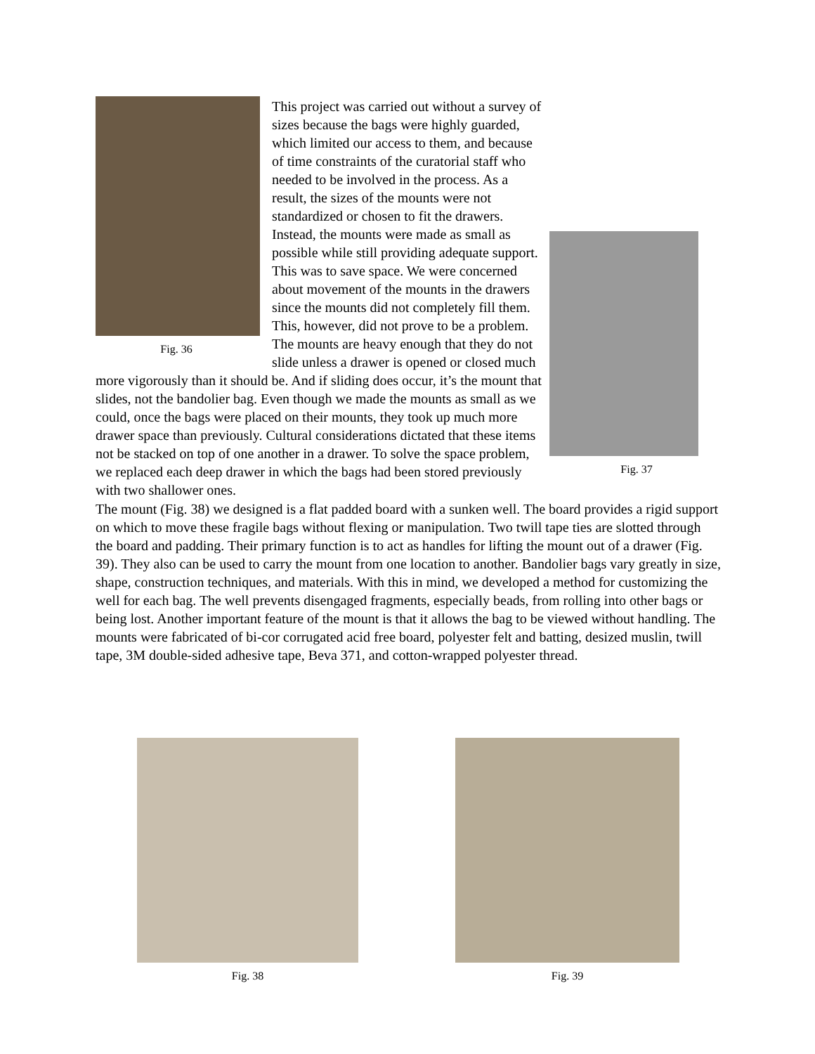Fig. 36
Fig. 37
This project was carried out without a survey of sizes because the bags were highly guarded, which limited our access to them, and because of time constraints of the curatorial staff who needed to be involved in the process. As a result, the sizes of the mounts were not standardized or chosen to fit the drawers. Instead, the mounts were made as small as possible while still providing adequate support. This was to save space. We were concerned about movement of the mounts in the drawers since the mounts did not completely fill them. This, however, did not prove to be a problem. The mounts are heavy enough that they do not slide unless a drawer is opened or closed much more vigorously than it should be. And if sliding does occur, it’s the mount that slides, not the bandolier bag. Even though we made the mounts as small as we could, once the bags were placed on their mounts, they took up much more drawer space than previously. Cultural considerations dictated that these items not be stacked on top of one another in a drawer. To solve the space problem, we replaced each deep drawer in which the bags had been stored previously with two shallower ones.
The mount (Fig. 38) we designed is a flat padded board with a sunken well. The board provides a rigid support on which to move these fragile bags without flexing or manipulation. Two twill tape ties are slotted through the board and padding. Their primary function is to act as handles for lifting the mount out of a drawer (Fig. 39). They also can be used to carry the mount from one location to another. Bandolier bags vary greatly in size, shape, construction techniques, and materials. With this in mind, we developed a method for customizing the well for each bag. The well prevents disengaged fragments, especially beads, from rolling into other bags or being lost. Another important feature of the mount is that it allows the bag to be viewed without handling. The mounts were fabricated of bi-cor corrugated acid free board, polyester felt and batting, desized muslin, twill tape, 3M double-sided adhesive tape, Beva 371, and cotton-wrapped polyester thread.
Fig. 38 Fig. 39